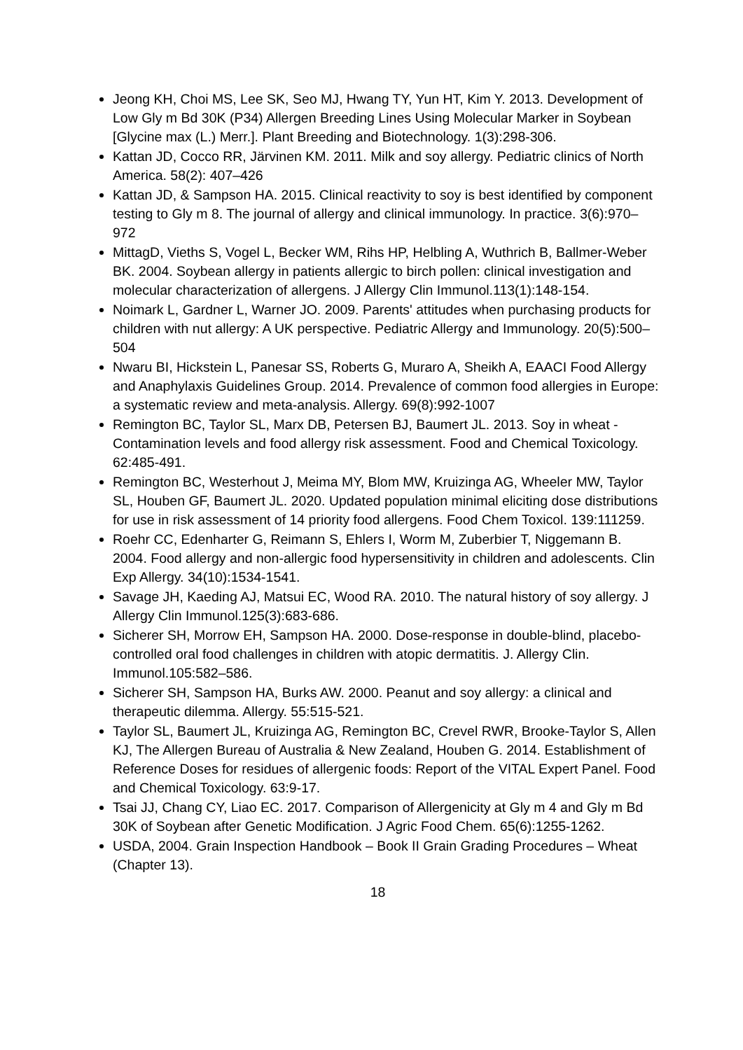Jeong KH, Choi MS, Lee SK, Seo MJ, Hwang TY, Yun HT, Kim Y. 2013. Development of Low Gly m Bd 30K (P34) Allergen Breeding Lines Using Molecular Marker in Soybean [Glycine max (L.) Merr.]. Plant Breeding and Biotechnology. 1(3):298-306.
Kattan JD, Cocco RR, Järvinen KM. 2011. Milk and soy allergy. Pediatric clinics of North America. 58(2): 407–426
Kattan JD, & Sampson HA. 2015. Clinical reactivity to soy is best identified by component testing to Gly m 8. The journal of allergy and clinical immunology. In practice. 3(6):970–972
MittagD, Vieths S, Vogel L, Becker WM, Rihs HP, Helbling A, Wuthrich B, Ballmer-Weber BK. 2004. Soybean allergy in patients allergic to birch pollen: clinical investigation and molecular characterization of allergens. J Allergy Clin Immunol.113(1):148-154.
Noimark L, Gardner L, Warner JO. 2009. Parents' attitudes when purchasing products for children with nut allergy: A UK perspective. Pediatric Allergy and Immunology. 20(5):500–504
Nwaru BI, Hickstein L, Panesar SS, Roberts G, Muraro A, Sheikh A, EAACI Food Allergy and Anaphylaxis Guidelines Group. 2014. Prevalence of common food allergies in Europe: a systematic review and meta-analysis. Allergy. 69(8):992-1007
Remington BC, Taylor SL, Marx DB, Petersen BJ, Baumert JL. 2013. Soy in wheat - Contamination levels and food allergy risk assessment. Food and Chemical Toxicology. 62:485-491.
Remington BC, Westerhout J, Meima MY, Blom MW, Kruizinga AG, Wheeler MW, Taylor SL, Houben GF, Baumert JL. 2020. Updated population minimal eliciting dose distributions for use in risk assessment of 14 priority food allergens. Food Chem Toxicol. 139:111259.
Roehr CC, Edenharter G, Reimann S, Ehlers I, Worm M, Zuberbier T, Niggemann B. 2004. Food allergy and non-allergic food hypersensitivity in children and adolescents. Clin Exp Allergy. 34(10):1534-1541.
Savage JH, Kaeding AJ, Matsui EC, Wood RA. 2010. The natural history of soy allergy. J Allergy Clin Immunol.125(3):683-686.
Sicherer SH, Morrow EH, Sampson HA. 2000. Dose-response in double-blind, placebo-controlled oral food challenges in children with atopic dermatitis. J. Allergy Clin. Immunol.105:582–586.
Sicherer SH, Sampson HA, Burks AW. 2000. Peanut and soy allergy: a clinical and therapeutic dilemma. Allergy. 55:515-521.
Taylor SL, Baumert JL, Kruizinga AG, Remington BC, Crevel RWR, Brooke-Taylor S, Allen KJ, The Allergen Bureau of Australia & New Zealand, Houben G. 2014. Establishment of Reference Doses for residues of allergenic foods: Report of the VITAL Expert Panel. Food and Chemical Toxicology. 63:9-17.
Tsai JJ, Chang CY, Liao EC. 2017. Comparison of Allergenicity at Gly m 4 and Gly m Bd 30K of Soybean after Genetic Modification. J Agric Food Chem. 65(6):1255-1262.
USDA, 2004. Grain Inspection Handbook – Book II Grain Grading Procedures – Wheat (Chapter 13).
18